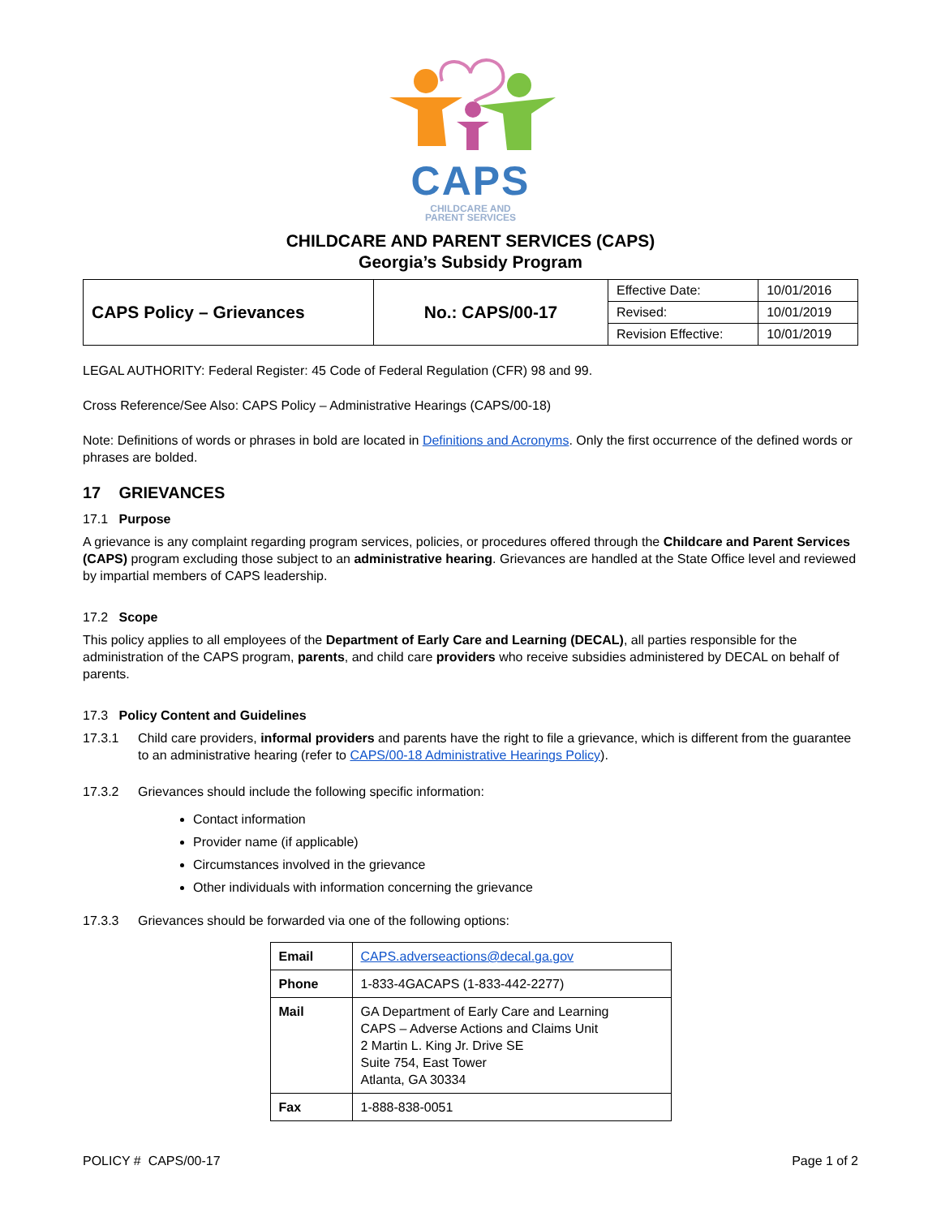CAPS
CHILDCARE AND
PARENT SERVICES
CHILDCARE AND PARENT SERVICES (CAPS)
Georgia’s Subsidy Program
| CAPS Policy – Grievances | No.: CAPS/00-17 | Effective Date: | 10/01/2016 |
| | | Revised: | 10/01/2019 |
| | | Revision Effective: | 10/01/2019 |
LEGAL AUTHORITY: Federal Register: 45 Code of Federal Regulation (CFR) 98 and 99.
Cross Reference/See Also: CAPS Policy – Administrative Hearings (CAPS/00-18)
Note: Definitions of words or phrases in bold are located in Definitions and Acronyms. Only the first occurrence of the defined words or phrases are bolded.
17 GRIEVANCES
17.1 Purpose
A grievance is any complaint regarding program services, policies, or procedures offered through the Childcare and Parent Services (CAPS) program excluding those subject to an administrative hearing. Grievances are handled at the State Office level and reviewed by impartial members of CAPS leadership.
17.2 Scope
This policy applies to all employees of the Department of Early Care and Learning (DECAL), all parties responsible for the administration of the CAPS program, parents, and child care providers who receive subsidies administered by DECAL on behalf of parents.
17.3 Policy Content and Guidelines
17.3.1 Child care providers, informal providers and parents have the right to file a grievance, which is different from the guarantee to an administrative hearing (refer to CAPS/00-18 Administrative Hearings Policy).
17.3.2 Grievances should include the following specific information:
Contact information
Provider name (if applicable)
Circumstances involved in the grievance
Other individuals with information concerning the grievance
17.3.3 Grievances should be forwarded via one of the following options:
| Email | CAPS.adverseactions@decal.ga.gov |
| Phone | 1-833-4GACAPS (1-833-442-2277) |
| Mail | GA Department of Early Care and Learning CAPS – Adverse Actions and Claims Unit 2 Martin L. King Jr. Drive SE Suite 754, East Tower Atlanta, GA 30334 |
| Fax | 1-888-838-0051 |
POLICY # CAPS/00-17 Page 1 of 2